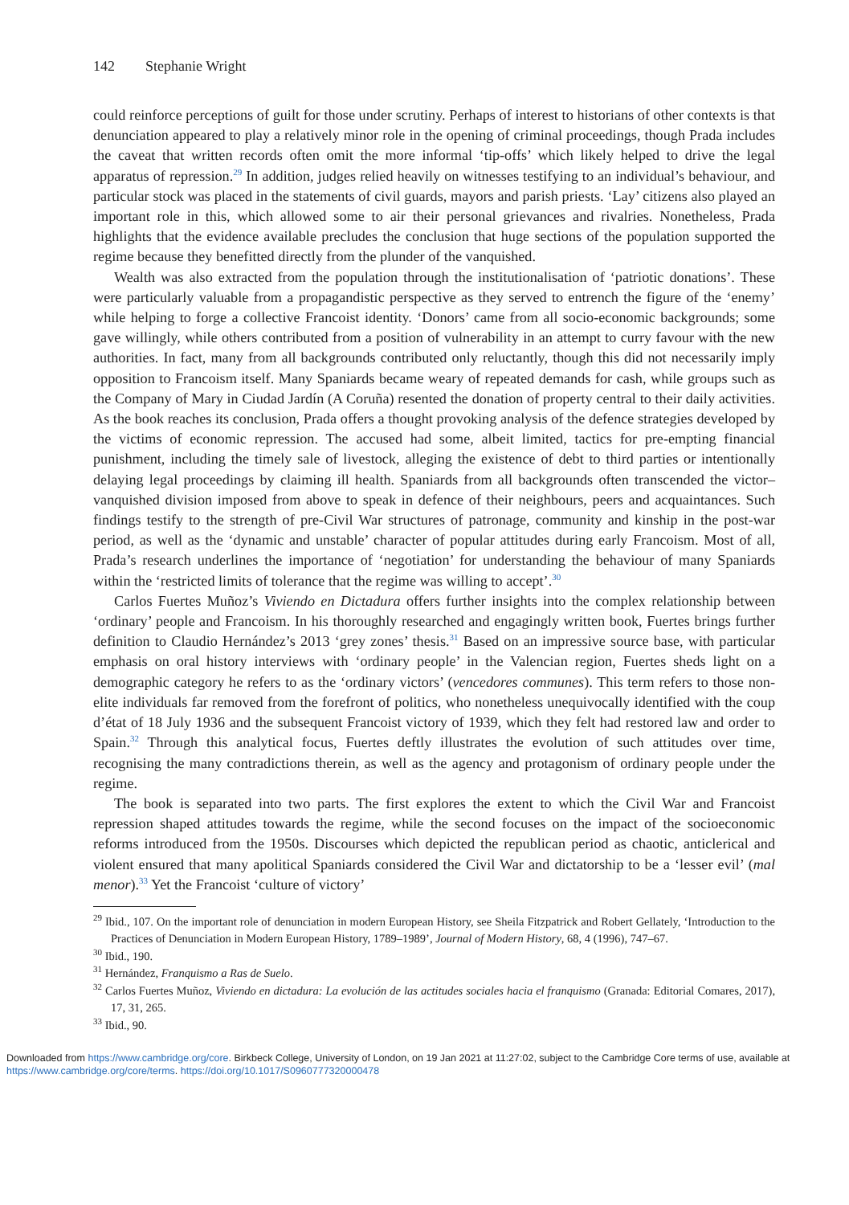142 Stephanie Wright
could reinforce perceptions of guilt for those under scrutiny. Perhaps of interest to historians of other contexts is that denunciation appeared to play a relatively minor role in the opening of criminal proceedings, though Prada includes the caveat that written records often omit the more informal ‘tip-offs’ which likely helped to drive the legal apparatus of repression.<sup>29</sup> In addition, judges relied heavily on witnesses testifying to an individual’s behaviour, and particular stock was placed in the statements of civil guards, mayors and parish priests. ‘Lay’ citizens also played an important role in this, which allowed some to air their personal grievances and rivalries. Nonetheless, Prada highlights that the evidence available precludes the conclusion that huge sections of the population supported the regime because they benefitted directly from the plunder of the vanquished.
Wealth was also extracted from the population through the institutionalisation of ‘patriotic donations’. These were particularly valuable from a propagandistic perspective as they served to entrench the figure of the ‘enemy’ while helping to forge a collective Francoist identity. ‘Donors’ came from all socio-economic backgrounds; some gave willingly, while others contributed from a position of vulnerability in an attempt to curry favour with the new authorities. In fact, many from all backgrounds contributed only reluctantly, though this did not necessarily imply opposition to Francoism itself. Many Spaniards became weary of repeated demands for cash, while groups such as the Company of Mary in Ciudad Jardín (A Coruña) resented the donation of property central to their daily activities. As the book reaches its conclusion, Prada offers a thought provoking analysis of the defence strategies developed by the victims of economic repression. The accused had some, albeit limited, tactics for pre-empting financial punishment, including the timely sale of livestock, alleging the existence of debt to third parties or intentionally delaying legal proceedings by claiming ill health. Spaniards from all backgrounds often transcended the victor–vanquished division imposed from above to speak in defence of their neighbours, peers and acquaintances. Such findings testify to the strength of pre-Civil War structures of patronage, community and kinship in the post-war period, as well as the ‘dynamic and unstable’ character of popular attitudes during early Francoism. Most of all, Prada’s research underlines the importance of ‘negotiation’ for understanding the behaviour of many Spaniards within the ‘restricted limits of tolerance that the regime was willing to accept’.<sup>30</sup>
Carlos Fuertes Muñoz’s Viviendo en Dictadura offers further insights into the complex relationship between ‘ordinary’ people and Francoism. In his thoroughly researched and engagingly written book, Fuertes brings further definition to Claudio Hernández’s 2013 ‘grey zones’ thesis.<sup>31</sup> Based on an impressive source base, with particular emphasis on oral history interviews with ‘ordinary people’ in the Valencian region, Fuertes sheds light on a demographic category he refers to as the ‘ordinary victors’ (vencedores communes). This term refers to those non-elite individuals far removed from the forefront of politics, who nonetheless unequivocally identified with the coup d’état of 18 July 1936 and the subsequent Francoist victory of 1939, which they felt had restored law and order to Spain.<sup>32</sup> Through this analytical focus, Fuertes deftly illustrates the evolution of such attitudes over time, recognising the many contradictions therein, as well as the agency and protagonism of ordinary people under the regime.
The book is separated into two parts. The first explores the extent to which the Civil War and Francoist repression shaped attitudes towards the regime, while the second focuses on the impact of the socioeconomic reforms introduced from the 1950s. Discourses which depicted the republican period as chaotic, anticlerical and violent ensured that many apolitical Spaniards considered the Civil War and dictatorship to be a ‘lesser evil’ (mal menor).<sup>33</sup> Yet the Francoist ‘culture of victory’
<sup>29</sup> Ibid., 107. On the important role of denunciation in modern European History, see Sheila Fitzpatrick and Robert Gellately, ‘Introduction to the Practices of Denunciation in Modern European History, 1789–1989’, Journal of Modern History, 68, 4 (1996), 747–67.
<sup>30</sup> Ibid., 190.
<sup>31</sup> Hernández, Franquismo a Ras de Suelo.
<sup>32</sup> Carlos Fuertes Muñoz, Viviendo en dictadura: La evolución de las actitudes sociales hacia el franquismo (Granada: Editorial Comares, 2017), 17, 31, 265.
<sup>33</sup> Ibid., 90.
Downloaded from https://www.cambridge.org/core. Birkbeck College, University of London, on 19 Jan 2021 at 11:27:02, subject to the Cambridge Core terms of use, available at https://www.cambridge.org/core/terms. https://doi.org/10.1017/S0960777320000478